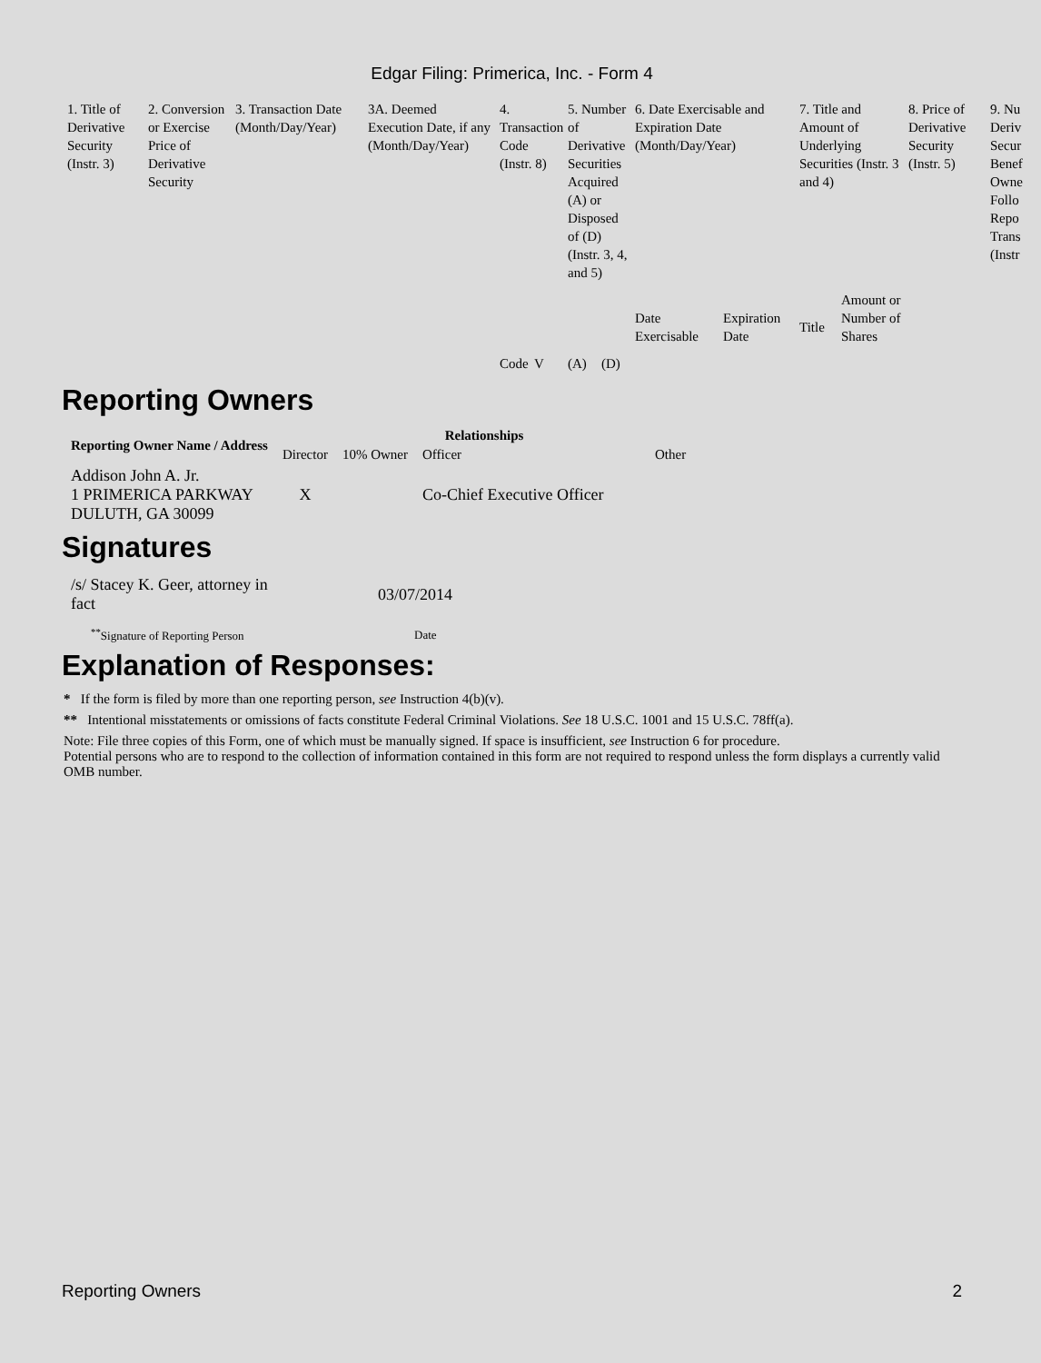Edgar Filing: Primerica, Inc. - Form 4
| 1. Title of Derivative Security (Instr. 3) | 2. Conversion or Exercise Price of Derivative Security | 3. Transaction Date (Month/Day/Year) | 3A. Deemed Execution Date, if any (Month/Day/Year) | 4. Transaction Code (Instr. 8) | | 5. Number of Derivative Securities Acquired (A) or Disposed of (D) (Instr. 3, 4, and 5) | | 6. Date Exercisable and Expiration Date (Month/Day/Year) | | 7. Title and Amount of Underlying Securities (Instr. 3 and 4) | | 8. Price of Derivative Security (Instr. 5) | 9. Nu Deriv Secur Benef Owne Follo Repo Trans (Instr |
| | | | | Code | V | (A) | (D) | Date Exercisable | Expiration Date | Title | Amount or Number of Shares | | |
Reporting Owners
| Reporting Owner Name / Address | Relationships | | | |
| --- | --- | --- | --- | --- |
| | Director | 10% Owner | Officer | Other |
| Addison John A. Jr. 1 PRIMERICA PARKWAY DULUTH, GA 30099 | X | | Co-Chief Executive Officer | |
Signatures
| /s/ Stacey K. Geer, attorney in fact | 03/07/2014 |
| <sup>**</sup> Signature of Reporting Person | Date |
Explanation of Responses:
* If the form is filed by more than one reporting person, see Instruction 4(b)(v).
** Intentional misstatements or omissions of facts constitute Federal Criminal Violations. See 18 U.S.C. 1001 and 15 U.S.C. 78ff(a).
Note: File three copies of this Form, one of which must be manually signed. If space is insufficient, see Instruction 6 for procedure.
Potential persons who are to respond to the collection of information contained in this form are not required to respond unless the form displays a currently valid OMB number.
Reporting Owners 2